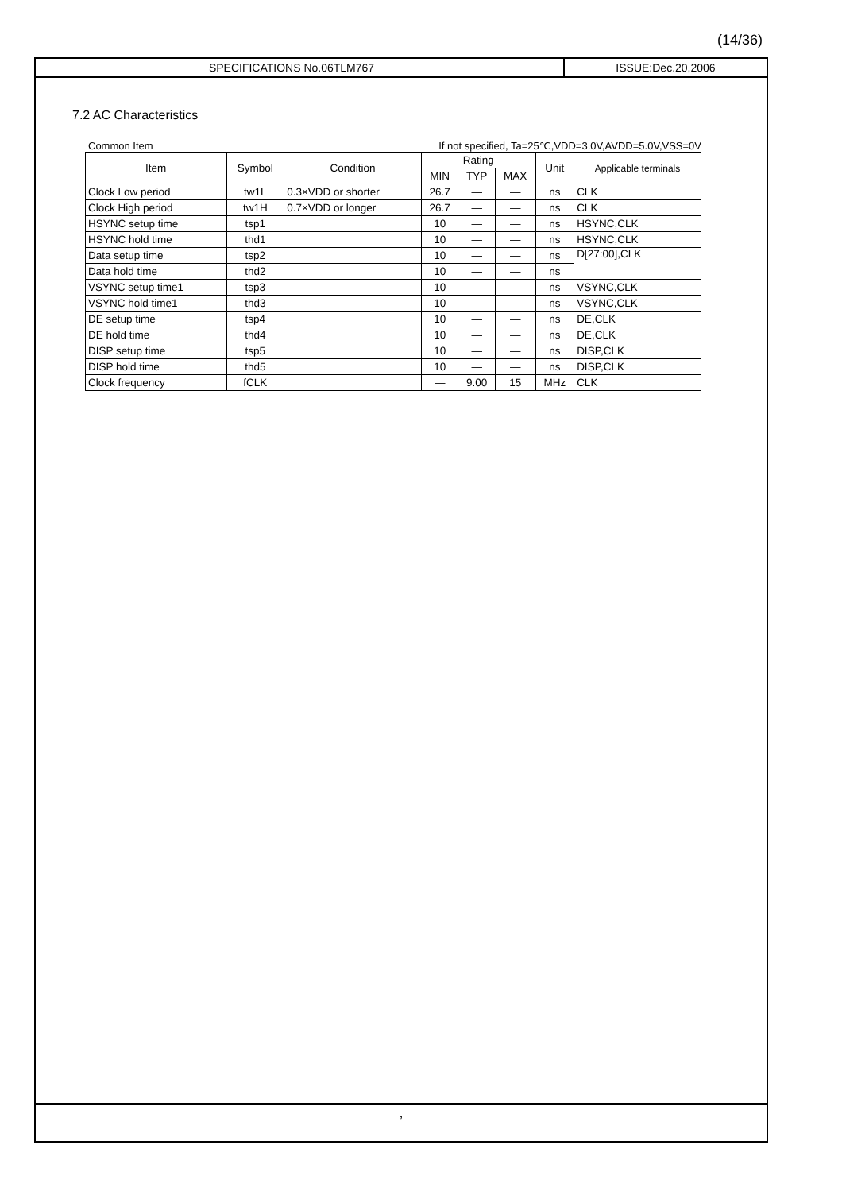(14/36)
SPECIFICATIONS No.06TLM767 ISSUE:Dec.20,2006
7.2 AC Characteristics
Common Item If not specified, Ta=25℃,VDD=3.0V,AVDD=5.0V,VSS=0V
| Item | Symbol | Condition | Rating | | | Unit | Applicable terminals |
| --- | --- | --- | --- | --- | --- | --- | --- |
| | | | MIN | TYP | MAX | | |
| Clock Low period | tw1L | 0.3×VDD or shorter | 26.7 | — | — | ns | CLK |
| Clock High period | tw1H | 0.7×VDD or longer | 26.7 | — | — | ns | CLK |
| HSYNC setup time | tsp1 | | 10 | — | — | ns | HSYNC,CLK |
| HSYNC hold time | thd1 | | 10 | — | — | ns | HSYNC,CLK |
| Data setup time | tsp2 | | 10 | — | — | ns | D[27:00],CLK |
| Data hold time | thd2 | | 10 | — | — | ns | |
| VSYNC setup time1 | tsp3 | | 10 | — | — | ns | VSYNC,CLK |
| VSYNC hold time1 | thd3 | | 10 | — | — | ns | VSYNC,CLK |
| DE setup time | tsp4 | | 10 | — | — | ns | DE,CLK |
| DE hold time | thd4 | | 10 | — | — | ns | DE,CLK |
| DISP setup time | tsp5 | | 10 | — | — | ns | DISP,CLK |
| DISP hold time | thd5 | | 10 | — | — | ns | DISP,CLK |
| Clock frequency | fCLK | | — | 9.00 | 15 | MHz | CLK |
,